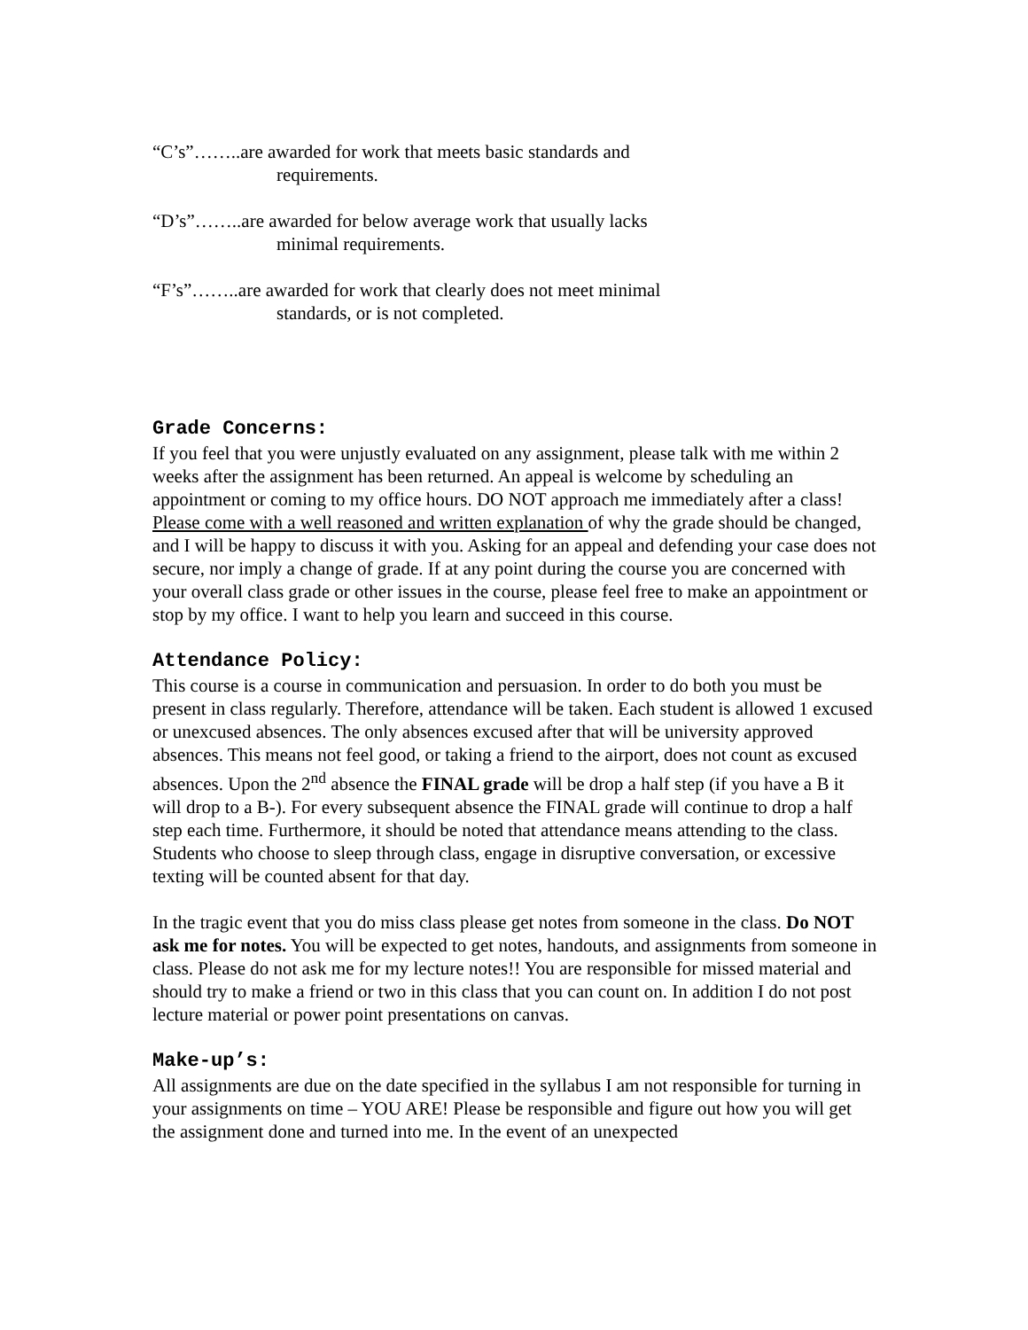“C’s”……..are awarded for work that meets basic standards and
requirements.
“D’s”……..are awarded for below average work that usually lacks
minimal requirements.
“F’s”……..are awarded for work that clearly does not meet minimal
standards, or is not completed.
Grade Concerns:
If you feel that you were unjustly evaluated on any assignment, please talk with me within 2 weeks after the assignment has been returned. An appeal is welcome by scheduling an appointment or coming to my office hours. DO NOT approach me immediately after a class! Please come with a well reasoned and written explanation of why the grade should be changed, and I will be happy to discuss it with you. Asking for an appeal and defending your case does not secure, nor imply a change of grade. If at any point during the course you are concerned with your overall class grade or other issues in the course, please feel free to make an appointment or stop by my office. I want to help you learn and succeed in this course.
Attendance Policy:
This course is a course in communication and persuasion. In order to do both you must be present in class regularly. Therefore, attendance will be taken. Each student is allowed 1 excused or unexcused absences. The only absences excused after that will be university approved absences. This means not feel good, or taking a friend to the airport, does not count as excused absences. Upon the 2<sup>nd</sup> absence the FINAL grade will be drop a half step (if you have a B it will drop to a B-). For every subsequent absence the FINAL grade will continue to drop a half step each time. Furthermore, it should be noted that attendance means attending to the class. Students who choose to sleep through class, engage in disruptive conversation, or excessive texting will be counted absent for that day.
In the tragic event that you do miss class please get notes from someone in the class. Do NOT ask me for notes. You will be expected to get notes, handouts, and assignments from someone in class. Please do not ask me for my lecture notes!! You are responsible for missed material and should try to make a friend or two in this class that you can count on. In addition I do not post lecture material or power point presentations on canvas.
Make-up’s:
All assignments are due on the date specified in the syllabus I am not responsible for turning in your assignments on time – YOU ARE! Please be responsible and figure out how you will get the assignment done and turned into me. In the event of an unexpected